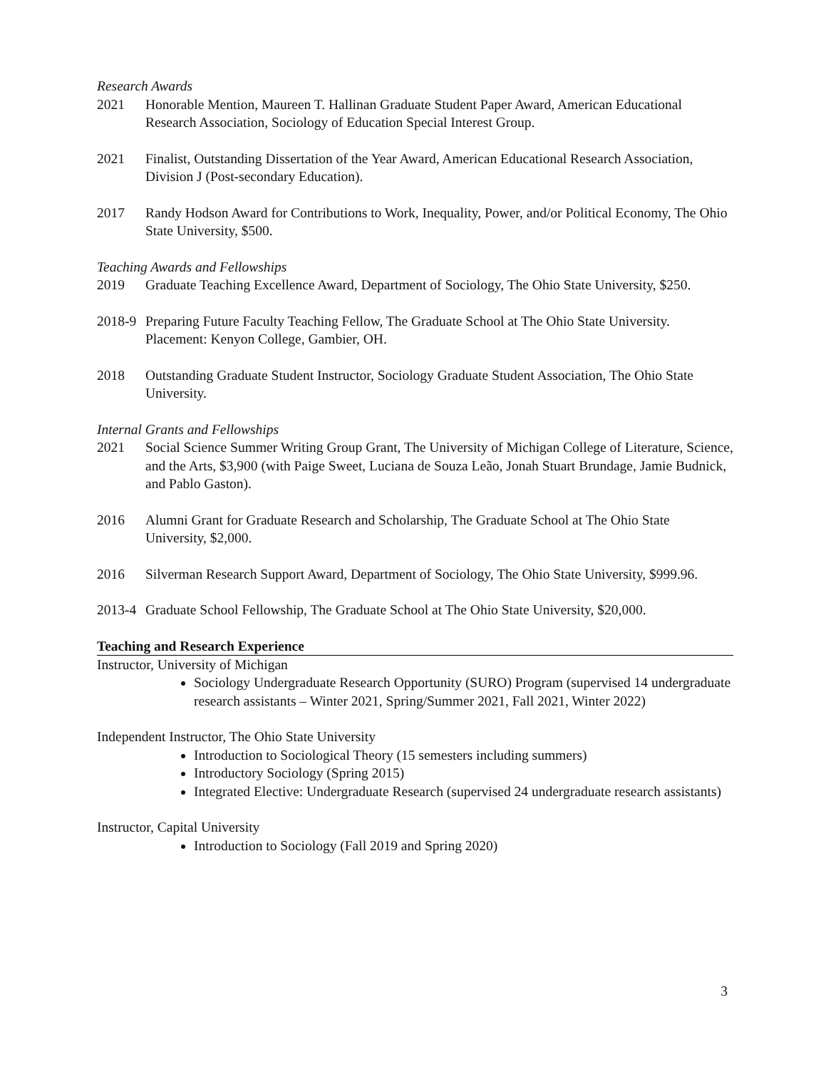Research Awards
2021 Honorable Mention, Maureen T. Hallinan Graduate Student Paper Award, American Educational Research Association, Sociology of Education Special Interest Group.
2021 Finalist, Outstanding Dissertation of the Year Award, American Educational Research Association, Division J (Post-secondary Education).
2017 Randy Hodson Award for Contributions to Work, Inequality, Power, and/or Political Economy, The Ohio State University, $500.
Teaching Awards and Fellowships
2019 Graduate Teaching Excellence Award, Department of Sociology, The Ohio State University, $250.
2018-9
Preparing Future Faculty Teaching Fellow, The Graduate School at The Ohio State University. Placement: Kenyon College, Gambier, OH.
2018 Outstanding Graduate Student Instructor, Sociology Graduate Student Association, The Ohio State University.
Internal Grants and Fellowships
2021 Social Science Summer Writing Group Grant, The University of Michigan College of Literature, Science, and the Arts, $3,900 (with Paige Sweet, Luciana de Souza Leão, Jonah Stuart Brundage, Jamie Budnick, and Pablo Gaston).
2016 Alumni Grant for Graduate Research and Scholarship, The Graduate School at The Ohio State University, $2,000.
2016 Silverman Research Support Award, Department of Sociology, The Ohio State University, $999.96.
2013-4
Graduate School Fellowship, The Graduate School at The Ohio State University, $20,000.
Teaching and Research Experience
Instructor, University of Michigan
Sociology Undergraduate Research Opportunity (SURO) Program (supervised 14 undergraduate research assistants – Winter 2021, Spring/Summer 2021, Fall 2021, Winter 2022)
Independent Instructor, The Ohio State University
Introduction to Sociological Theory (15 semesters including summers)
Introductory Sociology (Spring 2015)
Integrated Elective: Undergraduate Research (supervised 24 undergraduate research assistants)
Instructor, Capital University
Introduction to Sociology (Fall 2019 and Spring 2020)
3